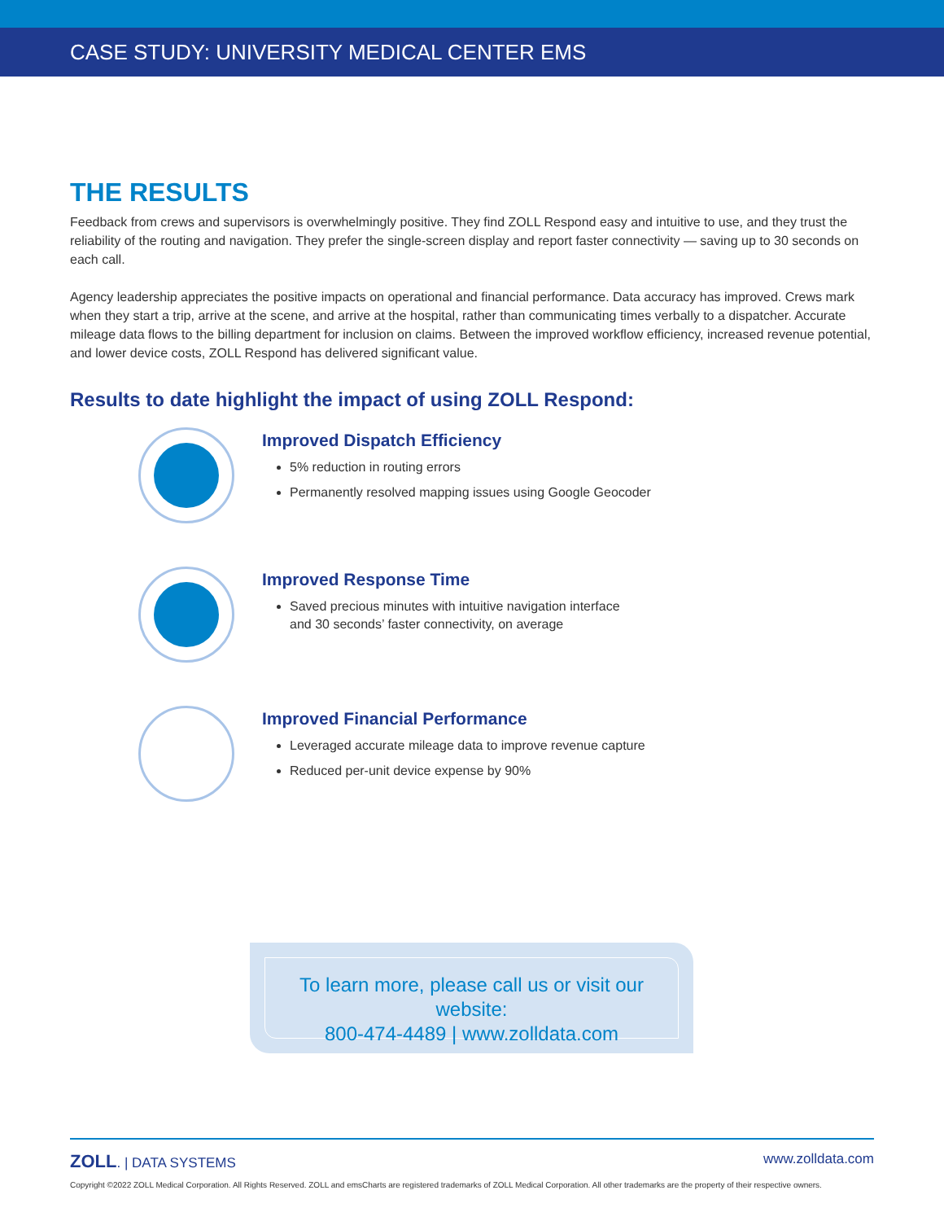CASE STUDY: UNIVERSITY MEDICAL CENTER EMS
THE RESULTS
Feedback from crews and supervisors is overwhelmingly positive. They find ZOLL Respond easy and intuitive to use, and they trust the reliability of the routing and navigation. They prefer the single-screen display and report faster connectivity — saving up to 30 seconds on each call.
Agency leadership appreciates the positive impacts on operational and financial performance. Data accuracy has improved. Crews mark when they start a trip, arrive at the scene, and arrive at the hospital, rather than communicating times verbally to a dispatcher. Accurate mileage data flows to the billing department for inclusion on claims. Between the improved workflow efficiency, increased revenue potential, and lower device costs, ZOLL Respond has delivered significant value.
Results to date highlight the impact of using ZOLL Respond:
Improved Dispatch Efficiency
5% reduction in routing errors
Permanently resolved mapping issues using Google Geocoder
Improved Response Time
Saved precious minutes with intuitive navigation interface
and 30 seconds’ faster connectivity, on average
Improved Financial Performance
Leveraged accurate mileage data to improve revenue capture
Reduced per-unit device expense by 90%
To learn more, please call us or visit our website:
800-474-4489 | www.zolldata.com
ZOLL. | DATA SYSTEMS www.zolldata.com
Copyright ©2022 ZOLL Medical Corporation. All Rights Reserved. ZOLL and emsCharts are registered trademarks of ZOLL Medical Corporation. All other trademarks are the property of their respective owners.